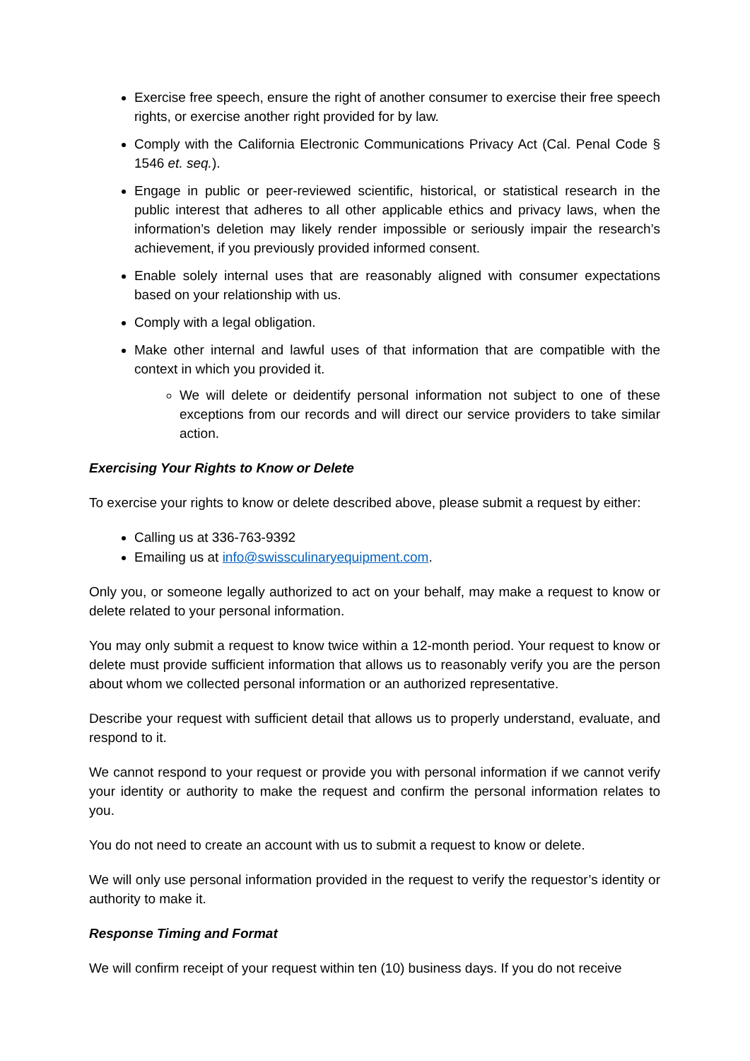Exercise free speech, ensure the right of another consumer to exercise their free speech rights, or exercise another right provided for by law.
Comply with the California Electronic Communications Privacy Act (Cal. Penal Code § 1546 et. seq.).
Engage in public or peer-reviewed scientific, historical, or statistical research in the public interest that adheres to all other applicable ethics and privacy laws, when the information’s deletion may likely render impossible or seriously impair the research’s achievement, if you previously provided informed consent.
Enable solely internal uses that are reasonably aligned with consumer expectations based on your relationship with us.
Comply with a legal obligation.
Make other internal and lawful uses of that information that are compatible with the context in which you provided it.
We will delete or deidentify personal information not subject to one of these exceptions from our records and will direct our service providers to take similar action.
Exercising Your Rights to Know or Delete
To exercise your rights to know or delete described above, please submit a request by either:
Calling us at 336-763-9392
Emailing us at info@swissculinaryequipment.com.
Only you, or someone legally authorized to act on your behalf, may make a request to know or delete related to your personal information.
You may only submit a request to know twice within a 12-month period. Your request to know or delete must provide sufficient information that allows us to reasonably verify you are the person about whom we collected personal information or an authorized representative.
Describe your request with sufficient detail that allows us to properly understand, evaluate, and respond to it.
We cannot respond to your request or provide you with personal information if we cannot verify your identity or authority to make the request and confirm the personal information relates to you.
You do not need to create an account with us to submit a request to know or delete.
We will only use personal information provided in the request to verify the requestor’s identity or authority to make it.
Response Timing and Format
We will confirm receipt of your request within ten (10) business days. If you do not receive